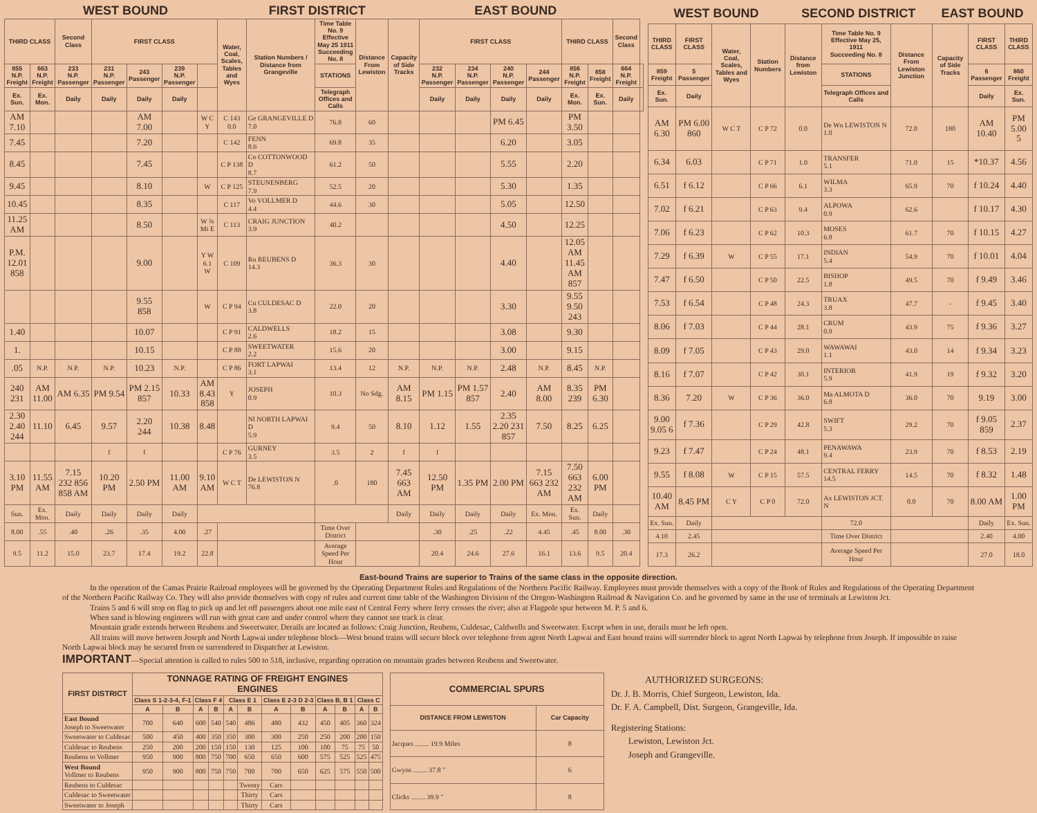| WEST BOUND | | | | | | | | FIRST DISTRICT | | | EAST BOUND | | | | | | | | |
| --- | --- | --- | --- | --- | --- | --- | --- | --- | --- | --- | --- | --- | --- | --- | --- | --- | --- | --- | --- |
| THIRD CLASS | | Second Class | FIRST CLASS | | | | Water, Coal, Scales, Tables and Wyes | Station Numbers / Distance from Grangeville | Time Table No. 9 Effective May 25 1911 Succeeding No. 8 | Distance From Lewiston | Capacity of Side Tracks | FIRST CLASS | | | | THIRD CLASS | | Second Class | |
| 855 N.P. Freight | 663 N.P. Freight | 233 N.P. Passenger | 231 N.P. Passenger | 243 Passenger | 239 N.P. Passenger | | | | STATIONS | | | 232 N.P. Passenger | 234 N.P. Passenger | 240 N.P. Passenger | 244 Passenger | 856 N.P. Freight | 858 Freight | 664 N.P. Freight | |
| Ex. Sun. | Ex. Mon. | Daily | Daily | Daily | Daily | | | | Telegraph Offices and Calls | | | Daily | Daily | Daily | Daily | Ex. Mon. | Ex. Sun. | Daily | |
| AM 7.10 | | | | AM 7.00 | | W C Y | C 143 0.0 | Ge GRANGEVILLE D 7.0 | 76.8 | 60 | | | | PM 6.45 | | PM 3.50 | | | |
| 7.45 | | | | 7.20 | | | C 142 | FENN 8.6 | 69.8 | 35 | | | | 6.20 | | 3.05 | | | |
| 8.45 | | | | 7.45 | | | C P 138 | Co COTTONWOOD D 8.7 | 61.2 | 50 | | | | 5.55 | | 2.20 | | | |
| 9.45 | | | | 8.10 | | W | C P 125 | STEUNENBERG 7.9 | 52.5 | 20 | | | | 5.30 | | 1.35 | | | |
| 10.45 | | | | 8.35 | | | C 117 | Vo VOLLMER D 4.4 | 44.6 | 30 | | | | 5.05 | | 12.50 | | | |
| 11.25 AM | | | | 8.50 | | W ¾ Mi E | C 113 | CRAIG JUNCTION 3.9 | 40.2 | | | | | 4.50 | | 12.25 | | | |
| P.M. 12.01 858 | | | | 9.00 | | Y W 6.1 W | C 109 | Ru REUBENS D 14.3 | 36.3 | 30 | | | | 4.40 | | 12.05 AM 11.45 AM 857 | | | |
| | | | | 9.55 858 | | W | C P 94 | Cu CULDESAC D 3.8 | 22.0 | 20 | | | | 3.30 | | 9.55 9.50 243 | | | |
| 1.40 | | | | 10.07 | | | C P 91 | CALDWELLS 2.6 | 18.2 | 15 | | | | 3.08 | | 9.30 | | | |
| 1. | | | | 10.15 | | | C P 88 | SWEETWATER 2.2 | 15.6 | 20 | | | | 3.00 | | 9.15 | | | |
| .05 | N.P. | N.P. | N.P. | 10.23 | N.P. | | C P 86 | FORT LAPWAI 3.1 | 13.4 | 12 | N.P. | N.P. | N.P. | 2.48 | N.P. | 8.45 | N.P. | | |
| 240 231 | AM 11.00 | AM 6.35 | PM 9.54 | PM 2.15 857 | 10.33 | AM 8.43 858 | Y | JOSEPH 0.9 | 10.3 | No Sdg. | AM 8.15 | PM 1.15 | PM 1.57 857 | 2.40 | AM 8.00 | 8.35 239 | PM 6.30 | | |
| 2.30 2.40 244 | 11.10 | 6.45 | 9.57 | 2.20 244 | 10.38 | 8.48 | | Nl NORTH LAPWAI D 5.9 | 9.4 | 50 | 8.10 | 1.12 | 1.55 | 2.35 2.20 231 857 | 7.50 | 8.25 | 6.25 | | |
| | | | f | f | | | C P 76 | GURNEY 3.5 | 3.5 | 2 | f | f | | | | | | | |
| 3.10 PM | 11.55 AM | 7.15 232 856 858 AM | 10.20 PM | 2.50 PM | 11.00 AM | 9.10 AM | W C T | De LEWISTON N 76.8 | .0 | 180 | 7.45 663 AM | 12.50 PM | 1.35 PM | 2.00 PM | 7.15 663 232 AM | 7.50 663 232 AM | 6.00 PM | | |
| Sun. | Ex. Mon. | Daily | Daily | Daily | Daily | | | | | | Daily | Daily | Daily | Daily | Ex. Mon. | Ex. Sun. | Daily | | |
| 8.00 | .55 | .40 | .26 | .35 | 4.00 | .27 | | | Time Over District | | | .30 | .25 | .22 | 4.45 | .45 | 8.00 | .30 | |
| 9.5 | 11.2 | 15.0 | 23.7 | 17.4 | 19.2 | 22.8 | | | Average Speed Per Hour | | | 20.4 | 24.6 | 27.6 | 16.1 | 13.6 | 9.5 | 20.4 | |
| WEST BOUND | | | | SECOND DISTRICT | | | EAST BOUND | | |
| --- | --- | --- | --- | --- | --- | --- | --- | --- | --- |
| THIRD CLASS | FIRST CLASS | Water, Coal, Scales, Tables and Wyes | Station Numbers | Distance from Lewiston | Time Table No. 9 Effective May 25, 1911 Succeeding No. 8 | Distance From Lewiston Junction | Capacity of Side Tracks | FIRST CLASS | THIRD CLASS |
| 859 Freight | 5 Passenger | | | | STATIONS | | | 6 Passenger | 860 Freight |
| Ex. Sun. | Daily | | | | Telegraph Offices and Calls | | | Daily | Ex. Sun. |
| AM 6.30 | PM 6.00 860 | W C T | C P 72 | 0.0 | De Wn LEWISTON N 1.0 | 72.0 | 180 | AM 10.40 | PM 5.00 5 |
| 6.34 | 6.03 | | C P 71 | 1.0 | TRANSFER 5.1 | 71.0 | 15 | *10.37 | 4.56 |
| 6.51 | f 6.12 | | C P 66 | 6.1 | WILMA 3.3 | 65.9 | 70 | f 10.24 | 4.40 |
| 7.02 | f 6.21 | | C P 63 | 9.4 | ALPOWA 0.9 | 62.6 | | f 10.17 | 4.30 |
| 7.06 | f 6.23 | | C P 62 | 10.3 | MOSES 6.8 | 61.7 | 70 | f 10.15 | 4.27 |
| 7.29 | f 6.39 | W | C P 55 | 17.1 | INDIAN 5.4 | 54.9 | 70 | f 10.01 | 4.04 |
| 7.47 | f 6.50 | | C P 50 | 22.5 | BISHOP 1.8 | 49.5 | 70 | f 9.49 | 3.46 |
| 7.53 | f 6.54 | | C P 48 | 24.3 | TRUAX 3.8 | 47.7 | - | f 9.45 | 3.40 |
| 8.06 | f 7.03 | | C P 44 | 28.1 | CRUM 0.9 | 43.9 | 75 | f 9.36 | 3.27 |
| 8.09 | f 7.05 | | C P 43 | 29.0 | WAWAWAI 1.1 | 43.0 | 14 | f 9.34 | 3.23 |
| 8.16 | f 7.07 | | C P 42 | 30.1 | INTERIOR 5.9 | 41.9 | 19 | f 9.32 | 3.20 |
| 8.36 | 7.20 | W | C P 36 | 36.0 | Ma ALMOTA D 6.8 | 36.0 | 70 | 9.19 | 3.00 |
| 9.00 9.05 6 | f 7.36 | | C P 29 | 42.8 | SWIFT 5.3 | 29.2 | 70 | f 9.05 859 | 2.37 |
| 9.23 | f 7.47 | | C P 24 | 48.1 | PENAWAWA 9.4 | 23.9 | 70 | f 8.53 | 2.19 |
| 9.55 | f 8.08 | W | C P 15 | 57.5 | CENTRAL FERRY 14.5 | 14.5 | 70 | f 8.32 | 1.48 |
| 10.40 AM | 8.45 PM | C Y | C P 0 | 72.0 | Ax LEWISTON JCT. N | 0.0 | 70 | 8.00 AM | 1.00 PM |
| Ex. Sun. | Daily | | | | 72.0 | | | Daily | Ex. Sun. |
| 4.10 | 2.45 | | | | Time Over District | | | 2.40 | 4.00 |
| 17.3 | 26.2 | | | | Average Speed Per Hour | | | 27.0 | 18.0 |
East-bound Trains are superior to Trains of the same class in the opposite direction.
In the operation of the Camas Prairie Railroad employees will be governed by the Operating Department Rules and Regulations of the Northern Pacific Railway. Employees must provide themselves with a copy of the Book of Rules and Regulations of the Operating Department of the Northern Pacific Railway Co. They will also provide themselves with copy of rules and current time table of the Washington Division of the Oregon-Washington Railroad & Navigation Co. and be governed by same in the use of terminals at Lewiston Jct.
Trains 5 and 6 will stop on flag to pick up and let off passengers about one mile east of Central Ferry where ferry crosses the river; also at Flagpole spur between M. P. 5 and 6.
When sand is blowing engineers will run with great care and under control where they cannot see track is clear.
Mountain grade extends between Reubens and Sweetwater. Derails are located as follows: Craig Junction, Reubens, Culdesac, Caldwells and Sweetwater. Except when in use, derails must be left open.
All trains will move between Joseph and North Lapwai under telephone block—West bound trains will secure block over telephone from agent North Lapwai and East bound trains will surrender block to agent North Lapwai by telephone from Joseph. If impossible to raise North Lapwai block may be secured from or surrendered to Dispatcher at Lewiston.
IMPORTANT—Special attention is called to rules 500 to 518, inclusive, regarding operation on mountain grades between Reubens and Sweetwater.
| FIRST DISTRICT | TONNAGE RATING OF FREIGHT ENGINES ENGINES | | | | | | | | | | | |
| --- | --- | --- | --- | --- | --- | --- | --- | --- | --- | --- | --- | --- |
| | Class S 1-2-3-4, F-1 | | Class F 4 | | Class E 1 | | Class E 2-3 D 2-3 | | Class B, B 1 | | Class C | |
| | A | B | A | B | A | B | A | B | A | B | A | B |
| East Bound Joseph to Sweetwater | 700 | 640 | 600 | 540 | 540 | 486 | 480 | 432 | 450 | 405 | 360 | 324 |
| Sweetwater to Culdesac | 500 | 450 | 400 | 350 | 350 | 300 | 300 | 250 | 250 | 200 | 200 | 150 |
| Culdesac to Reubens | 250 | 200 | 200 | 150 | 150 | 130 | 125 | 100 | 100 | 75 | 75 | 50 |
| Reubens to Vollmer | 950 | 900 | 800 | 750 | 700 | 650 | 650 | 600 | 575 | 525 | 525 | 475 |
| West Bound Vollmer to Reubens | 950 | 900 | 800 | 750 | 750 | 700 | 700 | 650 | 625 | 575 | 550 | 500 |
| Reubens to Culdesac | | | | | | Twenty | Cars | | | | | |
| Culdesac to Sweetwater | | | | | | Thirty | Cars | | | | | |
| Sweetwater to Joseph | | | | | | Thirty | Cars | | | | | |
| COMMERCIAL SPURS | |
| --- | --- |
| DISTANCE FROM LEWISTON | Car Capacity |
| Jacques ........ 19.9 Miles | 8 |
| Gwyns ........ 37.8 " | 6 |
| Clicks ........ 39.9 " | 8 |
AUTHORIZED SURGEONS:
Dr. J. B. Morris, Chief Surgeon, Lewiston, Ida.
Dr. F. A. Campbell, Dist. Surgeon, Grangeville, Ida.
Registering Stations:
Lewiston, Lewiston Jct.
Joseph and Grangeville.